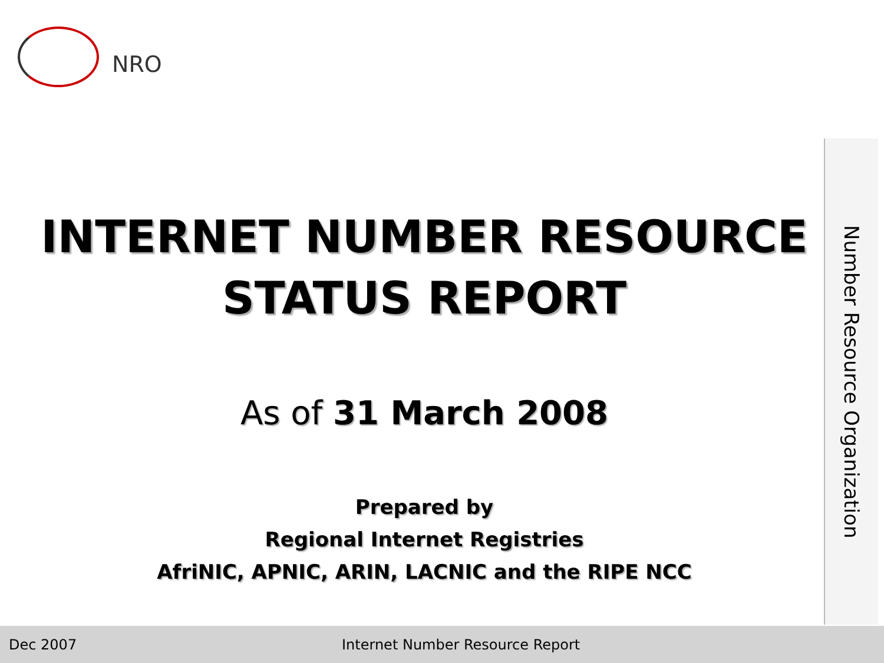NRO
Number Resource Organization
INTERNET NUMBER RESOURCE
STATUS REPORT
As of 31 March 2008
Prepared by
Regional Internet Registries
AfriNIC, APNIC, ARIN, LACNIC and the RIPE NCC
Dec 2007 Internet Number Resource Report